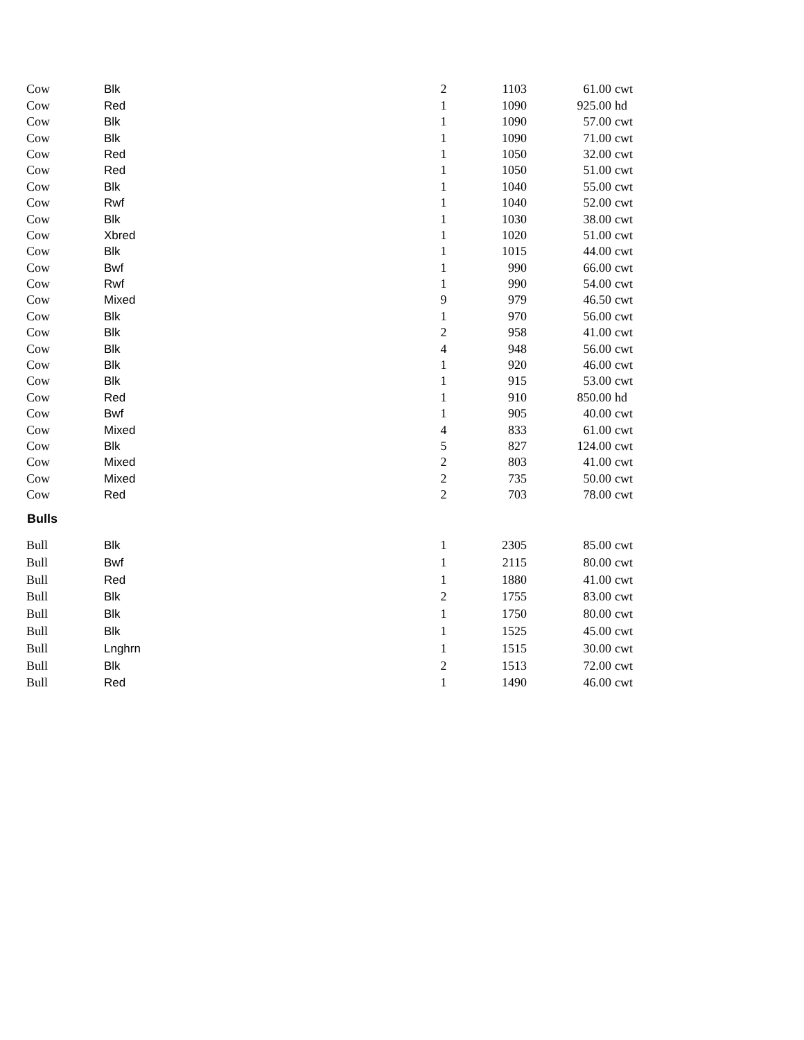| Cow | Blk | 2 | 1103 | 61.00 | cwt |
| Cow | Red | 1 | 1090 | 925.00 | hd |
| Cow | Blk | 1 | 1090 | 57.00 | cwt |
| Cow | Blk | 1 | 1090 | 71.00 | cwt |
| Cow | Red | 1 | 1050 | 32.00 | cwt |
| Cow | Red | 1 | 1050 | 51.00 | cwt |
| Cow | Blk | 1 | 1040 | 55.00 | cwt |
| Cow | Rwf | 1 | 1040 | 52.00 | cwt |
| Cow | Blk | 1 | 1030 | 38.00 | cwt |
| Cow | Xbred | 1 | 1020 | 51.00 | cwt |
| Cow | Blk | 1 | 1015 | 44.00 | cwt |
| Cow | Bwf | 1 | 990 | 66.00 | cwt |
| Cow | Rwf | 1 | 990 | 54.00 | cwt |
| Cow | Mixed | 9 | 979 | 46.50 | cwt |
| Cow | Blk | 1 | 970 | 56.00 | cwt |
| Cow | Blk | 2 | 958 | 41.00 | cwt |
| Cow | Blk | 4 | 948 | 56.00 | cwt |
| Cow | Blk | 1 | 920 | 46.00 | cwt |
| Cow | Blk | 1 | 915 | 53.00 | cwt |
| Cow | Red | 1 | 910 | 850.00 | hd |
| Cow | Bwf | 1 | 905 | 40.00 | cwt |
| Cow | Mixed | 4 | 833 | 61.00 | cwt |
| Cow | Blk | 5 | 827 | 124.00 | cwt |
| Cow | Mixed | 2 | 803 | 41.00 | cwt |
| Cow | Mixed | 2 | 735 | 50.00 | cwt |
| Cow | Red | 2 | 703 | 78.00 | cwt |
| Bulls | | | | | |
| Bull | Blk | 1 | 2305 | 85.00 | cwt |
| Bull | Bwf | 1 | 2115 | 80.00 | cwt |
| Bull | Red | 1 | 1880 | 41.00 | cwt |
| Bull | Blk | 2 | 1755 | 83.00 | cwt |
| Bull | Blk | 1 | 1750 | 80.00 | cwt |
| Bull | Blk | 1 | 1525 | 45.00 | cwt |
| Bull | Lnghrn | 1 | 1515 | 30.00 | cwt |
| Bull | Blk | 2 | 1513 | 72.00 | cwt |
| Bull | Red | 1 | 1490 | 46.00 | cwt |